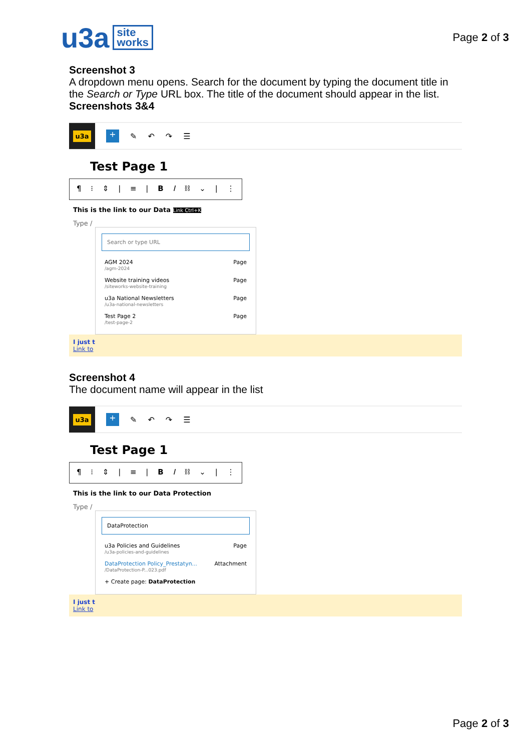u3a site
works
Page 2 of 3
Screenshot 3
A dropdown menu opens. Search for the document by typing the document title in the Search or Type URL box. The title of the document should appear in the list.
Screenshots 3&4
u3a
+
✎ ↶ ↷ ☰
Test Page 1
¶ ⁝ ⇕ | ≡ | B I ⛓ ⌄ | ⋮
This is the link to our Data Link Ctrl+K
Type /
Search or type URL
AGM 2024
/agm-2024 Page
Website training videos
/siteworks-website-training Page
u3a National Newsletters
/u3a-national-newsletters Page
Test Page 2
/test-page-2 Page
I just t
Link to
Screenshot 4
The document name will appear in the list
u3a
+
✎ ↶ ↷ ☰
Test Page 1
¶ ⁝ ⇕ | ≡ | B I ⛓ ⌄ | ⋮
This is the link to our Data Protection
Type /
DataProtection
u3a Policies and Guidelines
/u3a-policies-and-guidelines Page
DataProtection Policy_Prestatyn...
/DataProtection-P...023.pdf Attachment
+ Create page: DataProtection
I just t
Link to
Page 2 of 3